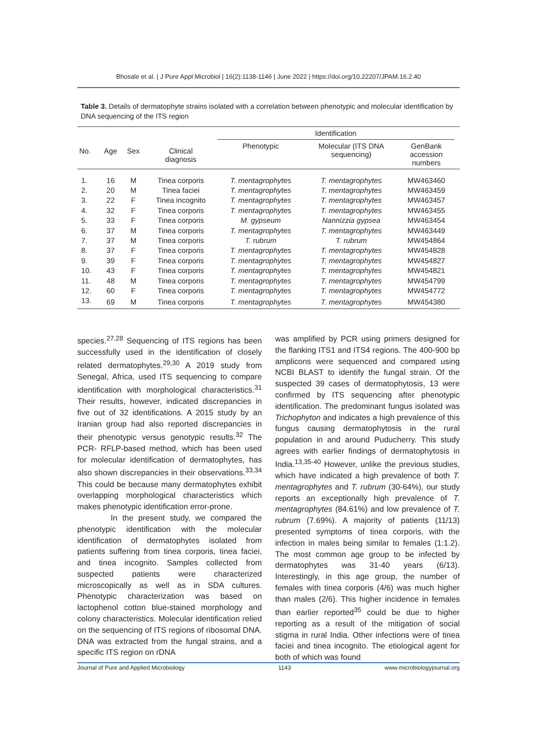Bhosale et al. | J Pure Appl Microbiol | 16(2):1138-1146 | June 2022 | https://doi.org/10.22207/JPAM.16.2.40
Table 3. Details of dermatophyte strains isolated with a correlation between phenotypic and molecular identification by DNA sequencing of the ITS region
| No. | Age | Sex | Clinical diagnosis | Identification | | | |
| --- | --- | --- | --- | --- | --- | --- | --- |
| | | | | Phenotypic | Molecular (ITS DNA sequencing) | GenBank accession numbers | |
| 1. | 16 | M | Tinea corporis | T. mentagrophytes | T. mentagrophytes | MW463460 | |
| 2. | 20 | M | Tinea faciei | T. mentagrophytes | T. mentagrophytes | MW463459 | |
| 3. | 22 | F | Tinea incognito | T. mentagrophytes | T. mentagrophytes | MW463457 | |
| 4. | 32 | F | Tinea corporis | T. mentagrophytes | T. mentagrophytes | MW463455 | |
| 5. | 33 | F | Tinea corporis | M. gypseum | Nannizzia gypsea | MW463454 | |
| 6. | 37 | M | Tinea corporis | T. mentagrophytes | T. mentagrophytes | MW463449 | |
| 7. | 37 | M | Tinea corporis | T. rubrum | T. rubrum | MW454864 | |
| 8. | 37 | F | Tinea corporis | T. mentagrophytes | T. mentagrophytes | MW454828 | |
| 9. | 39 | F | Tinea corporis | T. mentagrophytes | T. mentagrophytes | MW454827 | |
| 10. | 43 | F | Tinea corporis | T. mentagrophytes | T. mentagrophytes | MW454821 | |
| 11. | 48 | M | Tinea corporis | T. mentagrophytes | T. mentagrophytes | MW454799 | |
| 12. | 60 | F | Tinea corporis | T. mentagrophytes | T. mentagrophytes | MW454772 | |
| 13. | 69 | M | Tinea corporis | T. mentagrophytes | T. mentagrophytes | MW454380 | |
species.<sup>27,28</sup> Sequencing of ITS regions has been successfully used in the identification of closely related dermatophytes.<sup>29,30</sup> A 2019 study from Senegal, Africa, used ITS sequencing to compare identification with morphological characteristics.<sup>31</sup> Their results, however, indicated discrepancies in five out of 32 identifications. A 2015 study by an Iranian group had also reported discrepancies in their phenotypic versus genotypic results.<sup>32</sup> The PCR- RFLP-based method, which has been used for molecular identification of dermatophytes, has also shown discrepancies in their observations.<sup>33,34</sup> This could be because many dermatophytes exhibit overlapping morphological characteristics which makes phenotypic identification error-prone.
In the present study, we compared the phenotypic identification with the molecular identification of dermatophytes isolated from patients suffering from tinea corporis, tinea faciei, and tinea incognito. Samples collected from suspected patients were characterized microscopically as well as in SDA cultures. Phenotypic characterization was based on lactophenol cotton blue-stained morphology and colony characteristics. Molecular identification relied on the sequencing of ITS regions of ribosomal DNA. DNA was extracted from the fungal strains, and a specific ITS region on rDNA
was amplified by PCR using primers designed for the flanking ITS1 and ITS4 regions. The 400-900 bp amplicons were sequenced and compared using NCBI BLAST to identify the fungal strain. Of the suspected 39 cases of dermatophytosis, 13 were confirmed by ITS sequencing after phenotypic identification. The predominant fungus isolated was Trichophyton and indicates a high prevalence of this fungus causing dermatophytosis in the rural population in and around Puducherry. This study agrees with earlier findings of dermatophytosis in India.<sup>13,35-40</sup> However, unlike the previous studies, which have indicated a high prevalence of both T. mentagrophytes and T. rubrum (30-64%), our study reports an exceptionally high prevalence of T. mentagrophytes (84.61%) and low prevalence of T. rubrum (7.69%). A majority of patients (11/13) presented symptoms of tinea corporis, with the infection in males being similar to females (1:1.2). The most common age group to be infected by dermatophytes was 31-40 years (6/13). Interestingly, in this age group, the number of females with tinea corporis (4/6) was much higher than males (2/6). This higher incidence in females than earlier reported<sup>35</sup> could be due to higher reporting as a result of the mitigation of social stigma in rural India. Other infections were of tinea faciei and tinea incognito. The etiological agent for both of which was found
Journal of Pure and Applied Microbiology 1143 www.microbiologyjournal.org